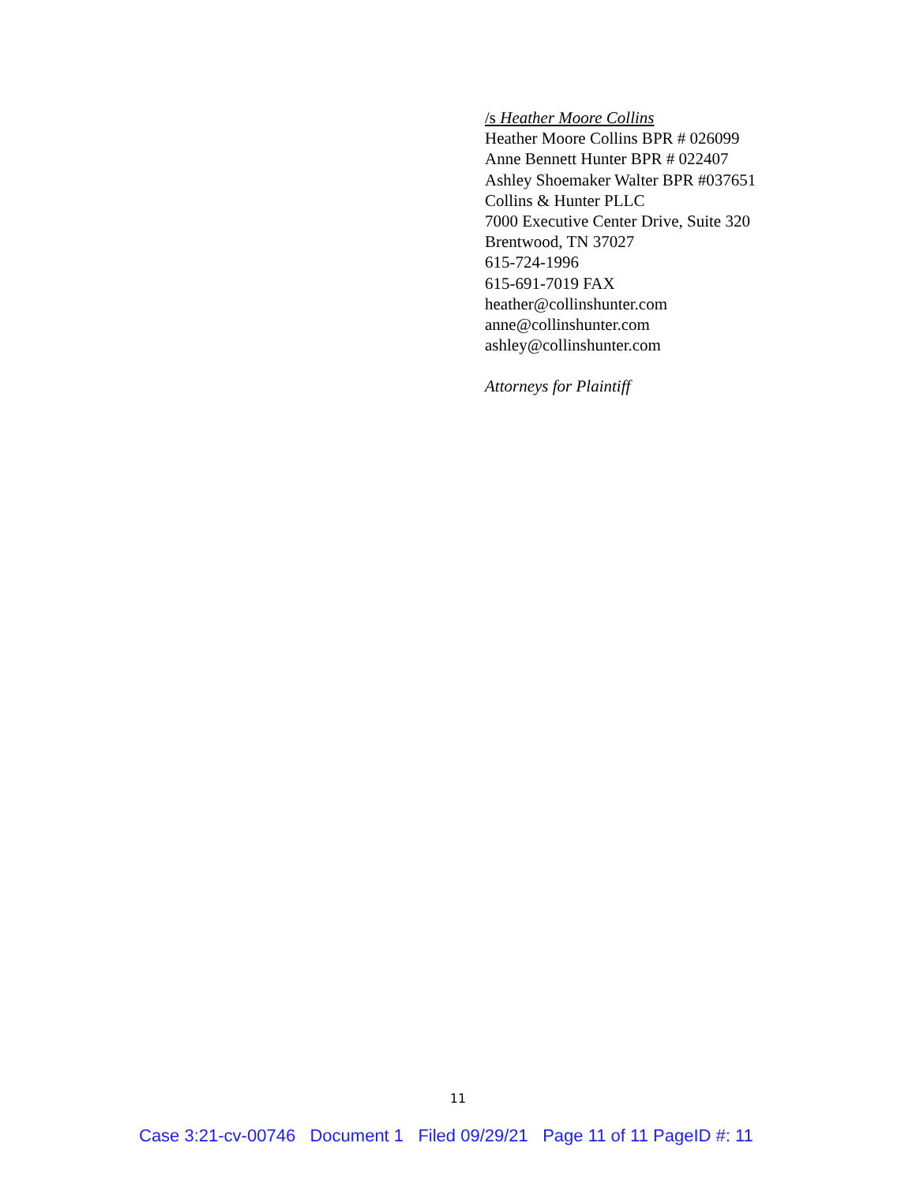/s Heather Moore Collins
Heather Moore Collins BPR # 026099
Anne Bennett Hunter BPR # 022407
Ashley Shoemaker Walter BPR #037651
Collins & Hunter PLLC
7000 Executive Center Drive, Suite 320
Brentwood, TN 37027
615-724-1996
615-691-7019 FAX
heather@collinshunter.com
anne@collinshunter.com
ashley@collinshunter.com
Attorneys for Plaintiff
11
Case 3:21-cv-00746 Document 1 Filed 09/29/21 Page 11 of 11 PageID #: 11